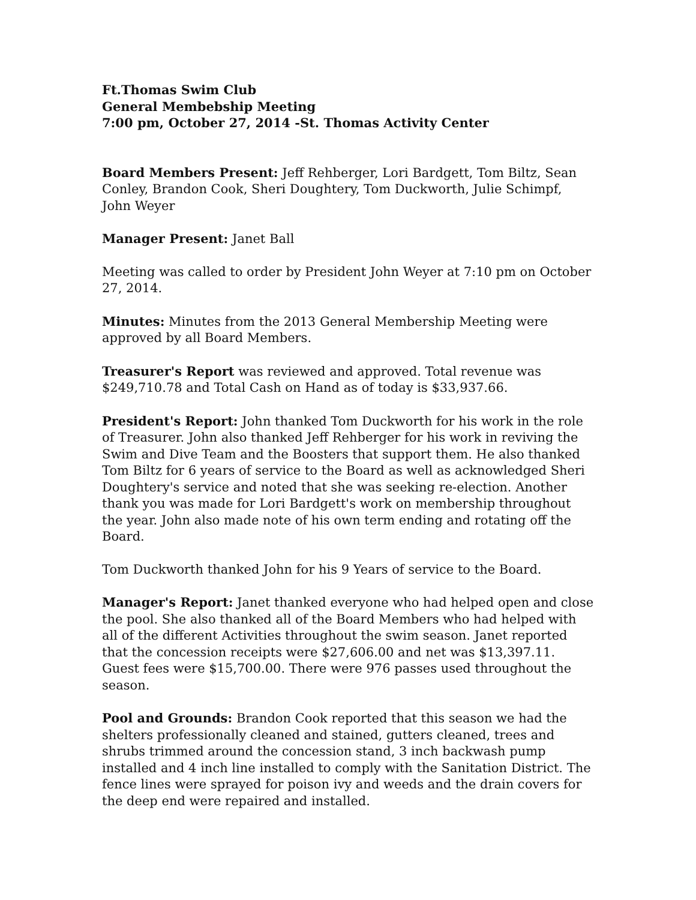Ft.Thomas Swim Club
General Membebship Meeting
7:00 pm, October 27, 2014 -St. Thomas Activity Center
Board Members Present: Jeff Rehberger, Lori Bardgett, Tom Biltz, Sean Conley, Brandon Cook, Sheri Doughtery, Tom Duckworth, Julie Schimpf, John Weyer
Manager Present: Janet Ball
Meeting was called to order by President John Weyer at 7:10 pm on October 27, 2014.
Minutes: Minutes from the 2013 General Membership Meeting were approved by all Board Members.
Treasurer's Report was reviewed and approved. Total revenue was $249,710.78 and Total Cash on Hand as of today is $33,937.66.
President's Report: John thanked Tom Duckworth for his work in the role of Treasurer. John also thanked Jeff Rehberger for his work in reviving the Swim and Dive Team and the Boosters that support them. He also thanked Tom Biltz for 6 years of service to the Board as well as acknowledged Sheri Doughtery's service and noted that she was seeking re-election. Another thank you was made for Lori Bardgett's work on membership throughout the year. John also made note of his own term ending and rotating off the Board.
Tom Duckworth thanked John for his 9 Years of service to the Board.
Manager's Report: Janet thanked everyone who had helped open and close the pool. She also thanked all of the Board Members who had helped with all of the different Activities throughout the swim season. Janet reported that the concession receipts were $27,606.00 and net was $13,397.11. Guest fees were $15,700.00. There were 976 passes used throughout the season.
Pool and Grounds: Brandon Cook reported that this season we had the shelters professionally cleaned and stained, gutters cleaned, trees and shrubs trimmed around the concession stand, 3 inch backwash pump installed and 4 inch line installed to comply with the Sanitation District. The fence lines were sprayed for poison ivy and weeds and the drain covers for the deep end were repaired and installed.